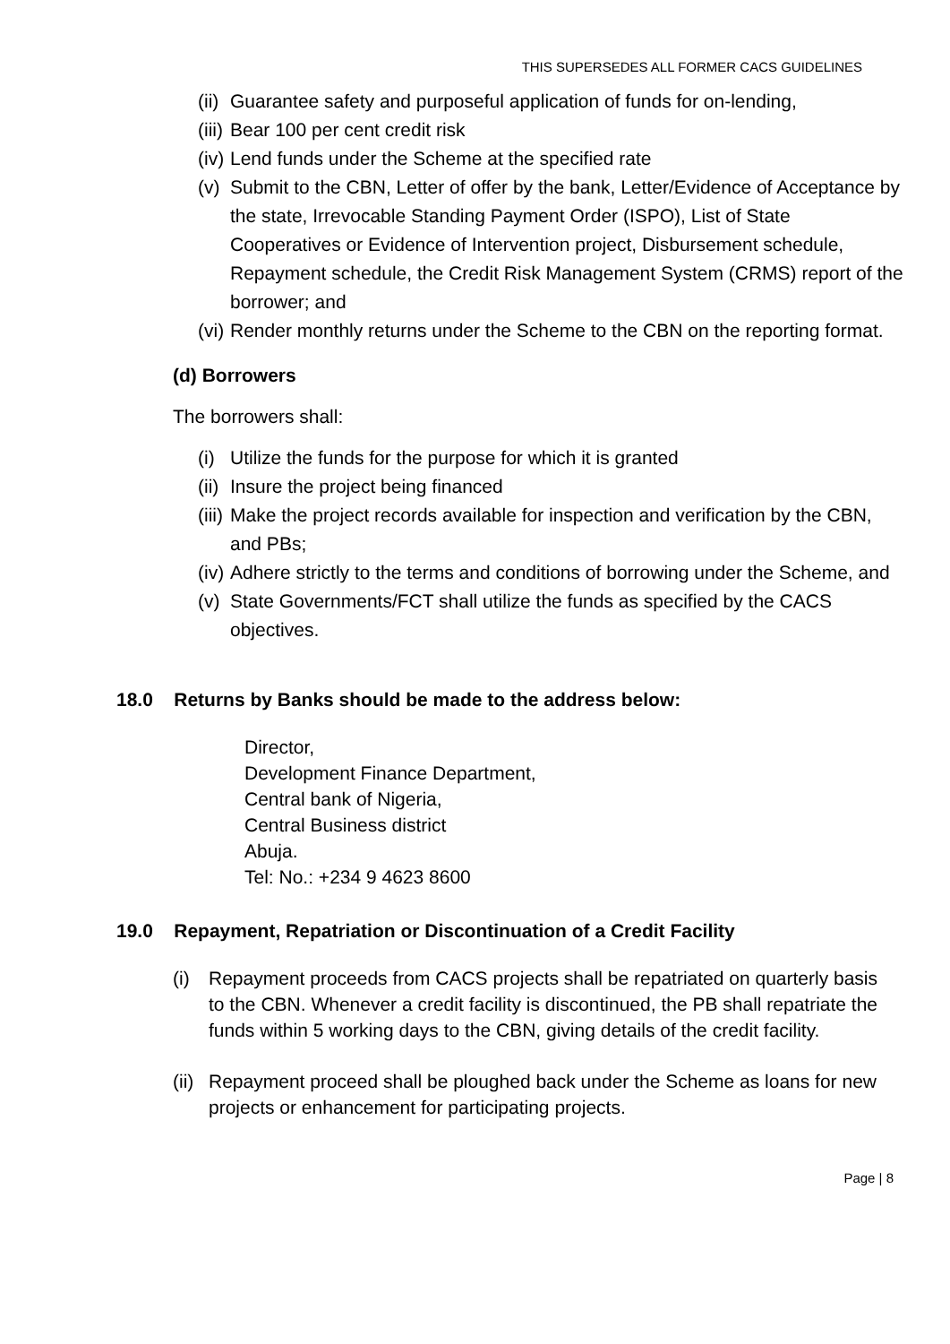THIS SUPERSEDES ALL FORMER CACS GUIDELINES
(ii) Guarantee safety and purposeful application of funds for on-lending,
(iii) Bear 100 per cent credit risk
(iv) Lend funds under the Scheme at the specified rate
(v) Submit to the CBN, Letter of offer by the bank, Letter/Evidence of Acceptance by the state, Irrevocable Standing Payment Order (ISPO), List of State Cooperatives or Evidence of Intervention project, Disbursement schedule, Repayment schedule, the Credit Risk Management System (CRMS) report of the borrower; and
(vi) Render monthly returns under the Scheme to the CBN on the reporting format.
(d) Borrowers
The borrowers shall:
(i) Utilize the funds for the purpose for which it is granted
(ii) Insure the project being financed
(iii) Make the project records available for inspection and verification by the CBN, and PBs;
(iv) Adhere strictly to the terms and conditions of borrowing under the Scheme, and
(v) State Governments/FCT shall utilize the funds as specified by the CACS objectives.
18.0 Returns by Banks should be made to the address below:
Director,
Development Finance Department,
Central bank of Nigeria,
Central Business district
Abuja.
Tel: No.: +234 9 4623 8600
19.0 Repayment, Repatriation or Discontinuation of a Credit Facility
(i) Repayment proceeds from CACS projects shall be repatriated on quarterly basis to the CBN. Whenever a credit facility is discontinued, the PB shall repatriate the funds within 5 working days to the CBN, giving details of the credit facility.
(ii) Repayment proceed shall be ploughed back under the Scheme as loans for new projects or enhancement for participating projects.
Page | 8